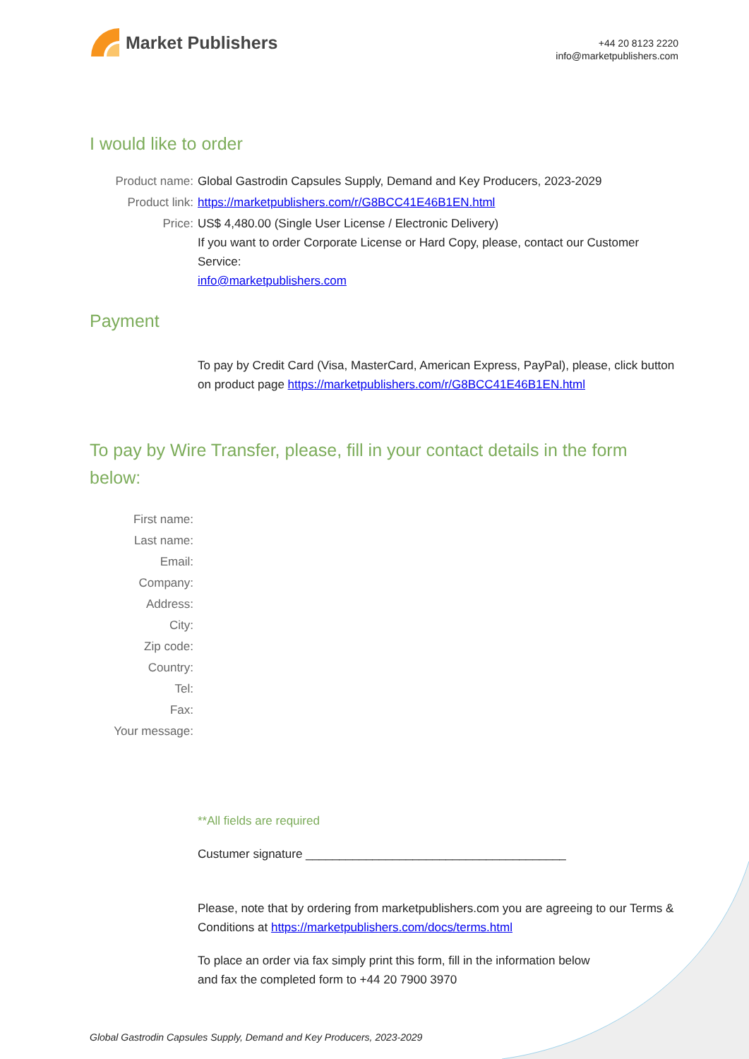Market Publishers
+44 20 8123 2220
info@marketpublishers.com
I would like to order
Product name: Global Gastrodin Capsules Supply, Demand and Key Producers, 2023-2029
Product link: https://marketpublishers.com/r/G8BCC41E46B1EN.html
Price: US$ 4,480.00 (Single User License / Electronic Delivery)
If you want to order Corporate License or Hard Copy, please, contact our Customer Service:
info@marketpublishers.com
Payment
To pay by Credit Card (Visa, MasterCard, American Express, PayPal), please, click button on product page https://marketpublishers.com/r/G8BCC41E46B1EN.html
To pay by Wire Transfer, please, fill in your contact details in the form below:
First name:
Last name:
Email:
Company:
Address:
City:
Zip code:
Country:
Tel:
Fax:
Your message:
**All fields are required
Custumer signature _______________________________________
Please, note that by ordering from marketpublishers.com you are agreeing to our Terms & Conditions at https://marketpublishers.com/docs/terms.html
To place an order via fax simply print this form, fill in the information below
and fax the completed form to +44 20 7900 3970
Global Gastrodin Capsules Supply, Demand and Key Producers, 2023-2029